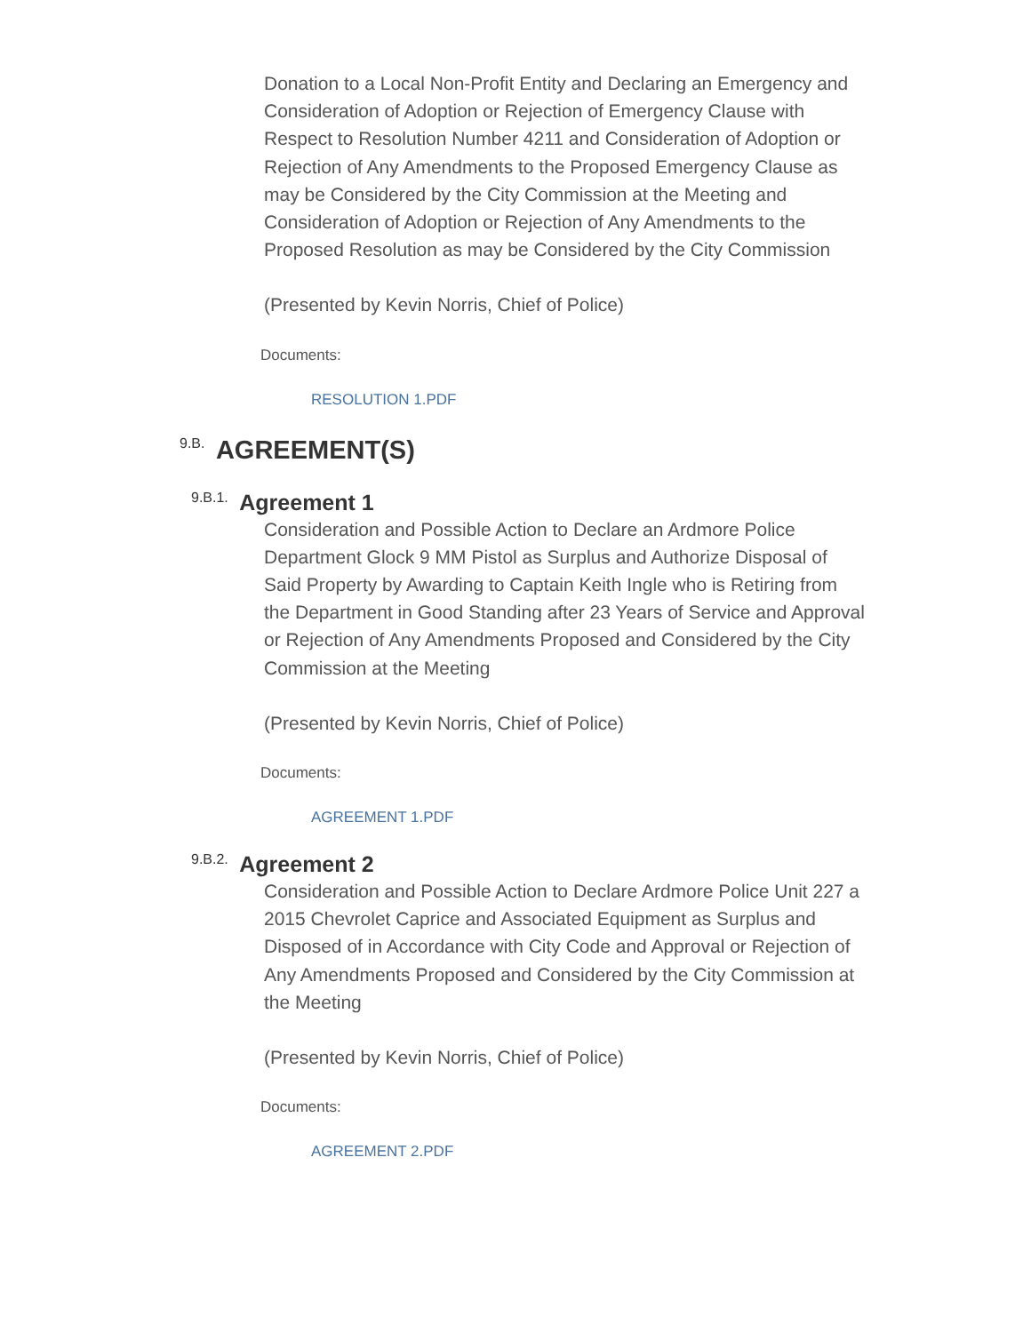Donation to a Local Non-Profit Entity and Declaring an Emergency and Consideration of Adoption or Rejection of Emergency Clause with Respect to Resolution Number 4211 and Consideration of Adoption or Rejection of Any Amendments to the Proposed Emergency Clause as may be Considered by the City Commission at the Meeting and Consideration of Adoption or Rejection of Any Amendments to the Proposed Resolution as may be Considered by the City Commission
(Presented by Kevin Norris, Chief of Police)
Documents:
RESOLUTION 1.PDF
9.B. AGREEMENT(S)
9.B.1. Agreement 1
Consideration and Possible Action to Declare an Ardmore Police Department Glock 9 MM Pistol as Surplus and Authorize Disposal of Said Property by Awarding to Captain Keith Ingle who is Retiring from the Department in Good Standing after 23 Years of Service and Approval or Rejection of Any Amendments Proposed and Considered by the City Commission at the Meeting
(Presented by Kevin Norris, Chief of Police)
Documents:
AGREEMENT 1.PDF
9.B.2. Agreement 2
Consideration and Possible Action to Declare Ardmore Police Unit 227 a 2015 Chevrolet Caprice and Associated Equipment as Surplus and Disposed of in Accordance with City Code and Approval or Rejection of Any Amendments Proposed and Considered by the City Commission at the Meeting
(Presented by Kevin Norris, Chief of Police)
Documents:
AGREEMENT 2.PDF